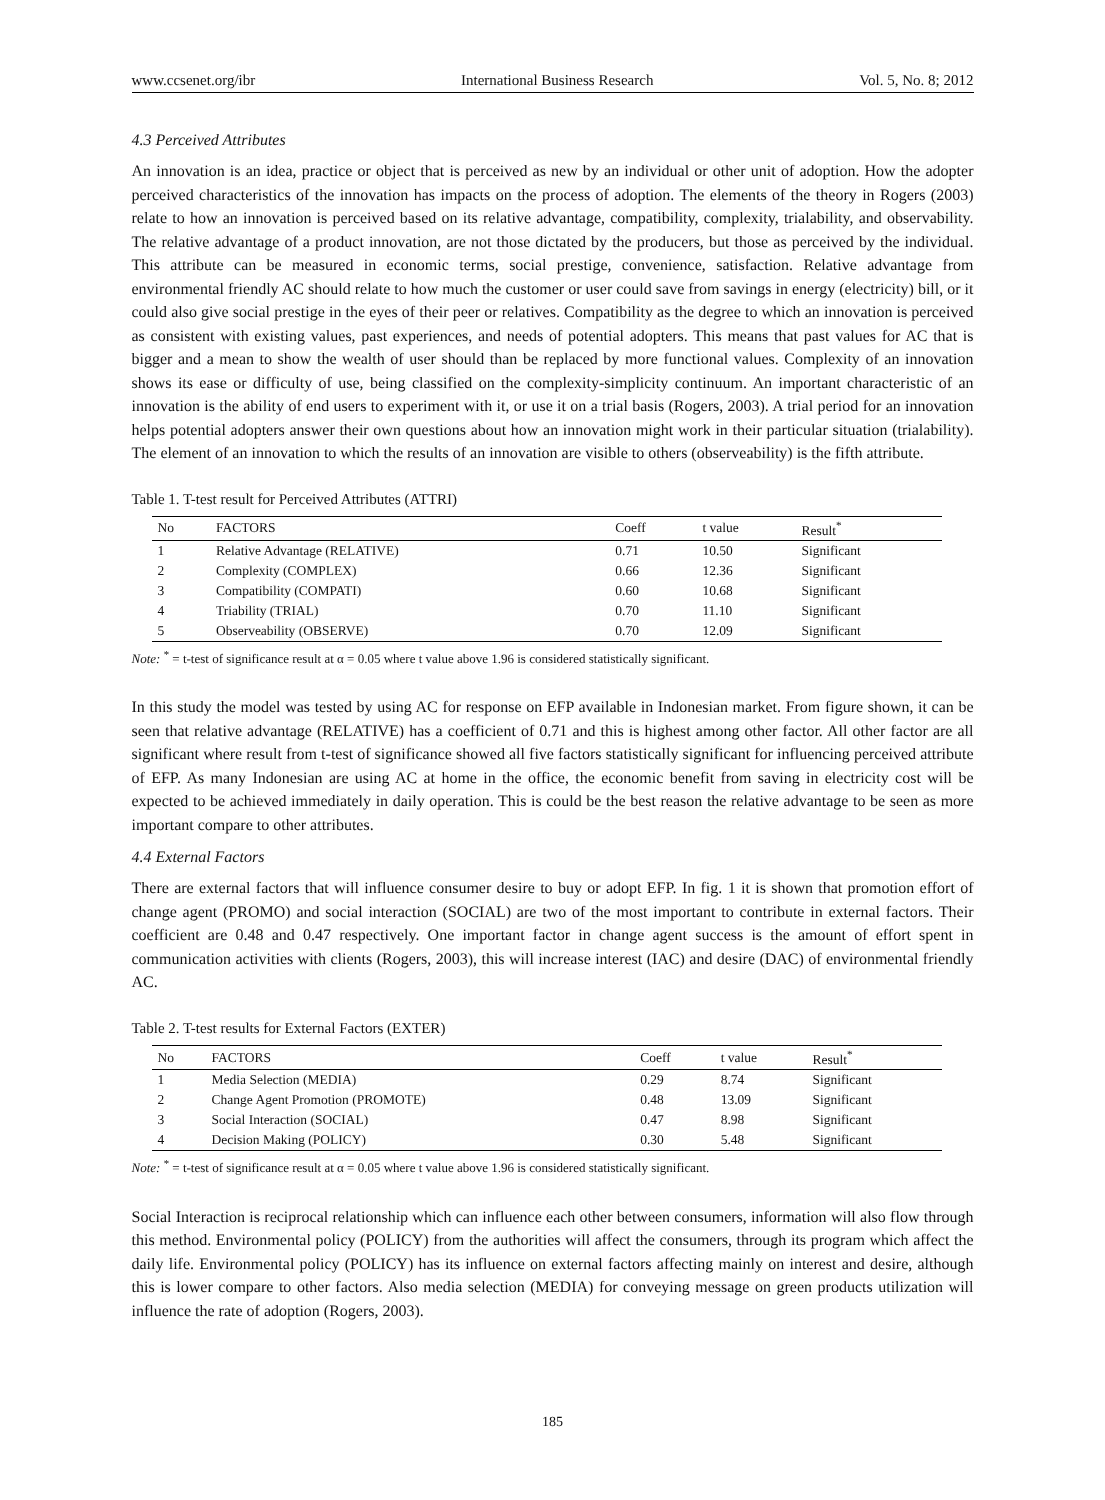www.ccsenet.org/ibr International Business Research Vol. 5, No. 8; 2012
4.3 Perceived Attributes
An innovation is an idea, practice or object that is perceived as new by an individual or other unit of adoption. How the adopter perceived characteristics of the innovation has impacts on the process of adoption. The elements of the theory in Rogers (2003) relate to how an innovation is perceived based on its relative advantage, compatibility, complexity, trialability, and observability. The relative advantage of a product innovation, are not those dictated by the producers, but those as perceived by the individual. This attribute can be measured in economic terms, social prestige, convenience, satisfaction. Relative advantage from environmental friendly AC should relate to how much the customer or user could save from savings in energy (electricity) bill, or it could also give social prestige in the eyes of their peer or relatives. Compatibility as the degree to which an innovation is perceived as consistent with existing values, past experiences, and needs of potential adopters. This means that past values for AC that is bigger and a mean to show the wealth of user should than be replaced by more functional values. Complexity of an innovation shows its ease or difficulty of use, being classified on the complexity-simplicity continuum. An important characteristic of an innovation is the ability of end users to experiment with it, or use it on a trial basis (Rogers, 2003). A trial period for an innovation helps potential adopters answer their own questions about how an innovation might work in their particular situation (trialability). The element of an innovation to which the results of an innovation are visible to others (observeability) is the fifth attribute.
Table 1. T-test result for Perceived Attributes (ATTRI)
| No | FACTORS | Coeff | t value | Result<sup>*</sup> |
| --- | --- | --- | --- | --- |
| 1 | Relative Advantage (RELATIVE) | 0.71 | 10.50 | Significant |
| 2 | Complexity (COMPLEX) | 0.66 | 12.36 | Significant |
| 3 | Compatibility (COMPATI) | 0.60 | 10.68 | Significant |
| 4 | Triability (TRIAL) | 0.70 | 11.10 | Significant |
| 5 | Observeability (OBSERVE) | 0.70 | 12.09 | Significant |
Note: <sup>*</sup> = t-test of significance result at α = 0.05 where t value above 1.96 is considered statistically significant.
In this study the model was tested by using AC for response on EFP available in Indonesian market. From figure shown, it can be seen that relative advantage (RELATIVE) has a coefficient of 0.71 and this is highest among other factor. All other factor are all significant where result from t-test of significance showed all five factors statistically significant for influencing perceived attribute of EFP. As many Indonesian are using AC at home in the office, the economic benefit from saving in electricity cost will be expected to be achieved immediately in daily operation. This is could be the best reason the relative advantage to be seen as more important compare to other attributes.
4.4 External Factors
There are external factors that will influence consumer desire to buy or adopt EFP. In fig. 1 it is shown that promotion effort of change agent (PROMO) and social interaction (SOCIAL) are two of the most important to contribute in external factors. Their coefficient are 0.48 and 0.47 respectively. One important factor in change agent success is the amount of effort spent in communication activities with clients (Rogers, 2003), this will increase interest (IAC) and desire (DAC) of environmental friendly AC.
Table 2. T-test results for External Factors (EXTER)
| No | FACTORS | Coeff | t value | Result<sup>*</sup> |
| --- | --- | --- | --- | --- |
| 1 | Media Selection (MEDIA) | 0.29 | 8.74 | Significant |
| 2 | Change Agent Promotion (PROMOTE) | 0.48 | 13.09 | Significant |
| 3 | Social Interaction (SOCIAL) | 0.47 | 8.98 | Significant |
| 4 | Decision Making (POLICY) | 0.30 | 5.48 | Significant |
Note: <sup>*</sup> = t-test of significance result at α = 0.05 where t value above 1.96 is considered statistically significant.
Social Interaction is reciprocal relationship which can influence each other between consumers, information will also flow through this method. Environmental policy (POLICY) from the authorities will affect the consumers, through its program which affect the daily life. Environmental policy (POLICY) has its influence on external factors affecting mainly on interest and desire, although this is lower compare to other factors. Also media selection (MEDIA) for conveying message on green products utilization will influence the rate of adoption (Rogers, 2003).
185